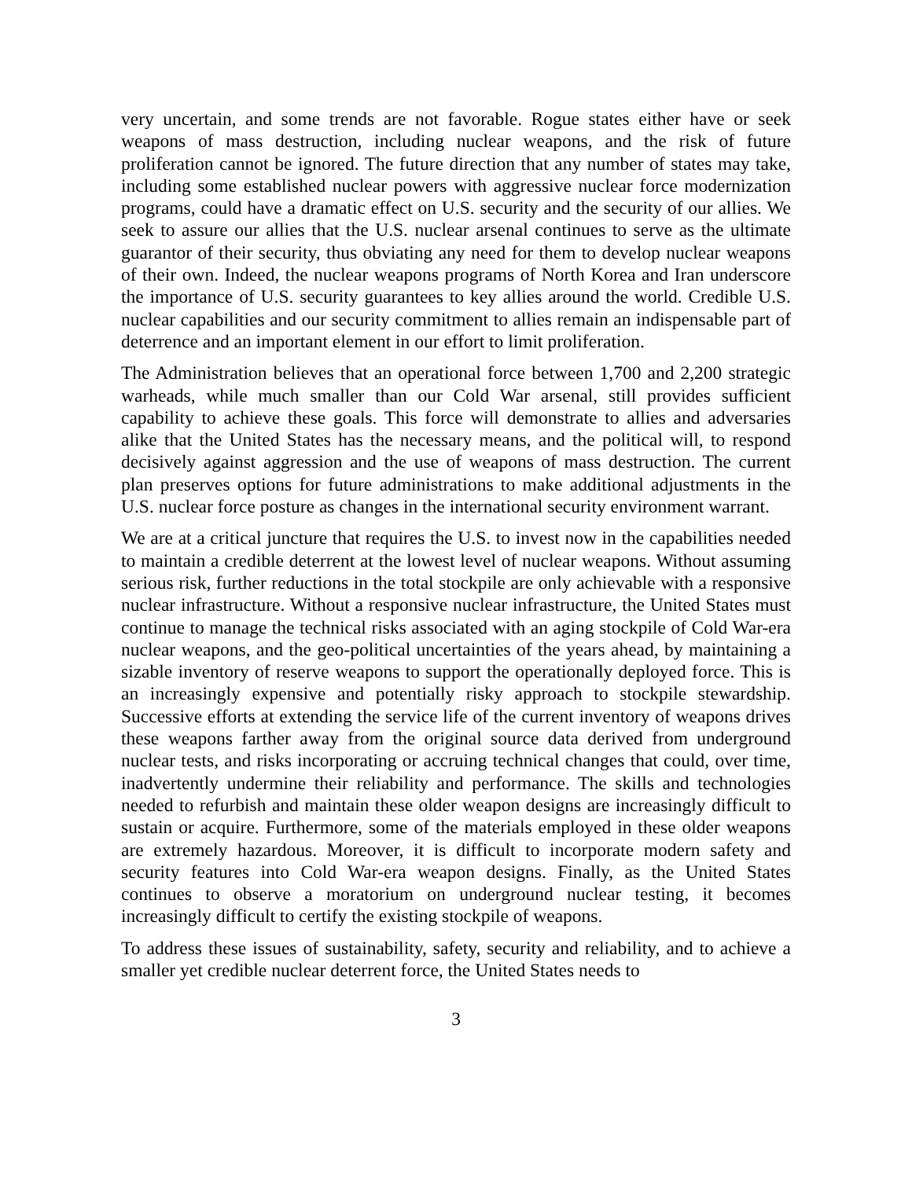very uncertain, and some trends are not favorable. Rogue states either have or seek weapons of mass destruction, including nuclear weapons, and the risk of future proliferation cannot be ignored. The future direction that any number of states may take, including some established nuclear powers with aggressive nuclear force modernization programs, could have a dramatic effect on U.S. security and the security of our allies. We seek to assure our allies that the U.S. nuclear arsenal continues to serve as the ultimate guarantor of their security, thus obviating any need for them to develop nuclear weapons of their own. Indeed, the nuclear weapons programs of North Korea and Iran underscore the importance of U.S. security guarantees to key allies around the world. Credible U.S. nuclear capabilities and our security commitment to allies remain an indispensable part of deterrence and an important element in our effort to limit proliferation.
The Administration believes that an operational force between 1,700 and 2,200 strategic warheads, while much smaller than our Cold War arsenal, still provides sufficient capability to achieve these goals. This force will demonstrate to allies and adversaries alike that the United States has the necessary means, and the political will, to respond decisively against aggression and the use of weapons of mass destruction. The current plan preserves options for future administrations to make additional adjustments in the U.S. nuclear force posture as changes in the international security environment warrant.
We are at a critical juncture that requires the U.S. to invest now in the capabilities needed to maintain a credible deterrent at the lowest level of nuclear weapons. Without assuming serious risk, further reductions in the total stockpile are only achievable with a responsive nuclear infrastructure. Without a responsive nuclear infrastructure, the United States must continue to manage the technical risks associated with an aging stockpile of Cold War-era nuclear weapons, and the geo-political uncertainties of the years ahead, by maintaining a sizable inventory of reserve weapons to support the operationally deployed force. This is an increasingly expensive and potentially risky approach to stockpile stewardship. Successive efforts at extending the service life of the current inventory of weapons drives these weapons farther away from the original source data derived from underground nuclear tests, and risks incorporating or accruing technical changes that could, over time, inadvertently undermine their reliability and performance. The skills and technologies needed to refurbish and maintain these older weapon designs are increasingly difficult to sustain or acquire. Furthermore, some of the materials employed in these older weapons are extremely hazardous. Moreover, it is difficult to incorporate modern safety and security features into Cold War-era weapon designs. Finally, as the United States continues to observe a moratorium on underground nuclear testing, it becomes increasingly difficult to certify the existing stockpile of weapons.
To address these issues of sustainability, safety, security and reliability, and to achieve a smaller yet credible nuclear deterrent force, the United States needs to
3